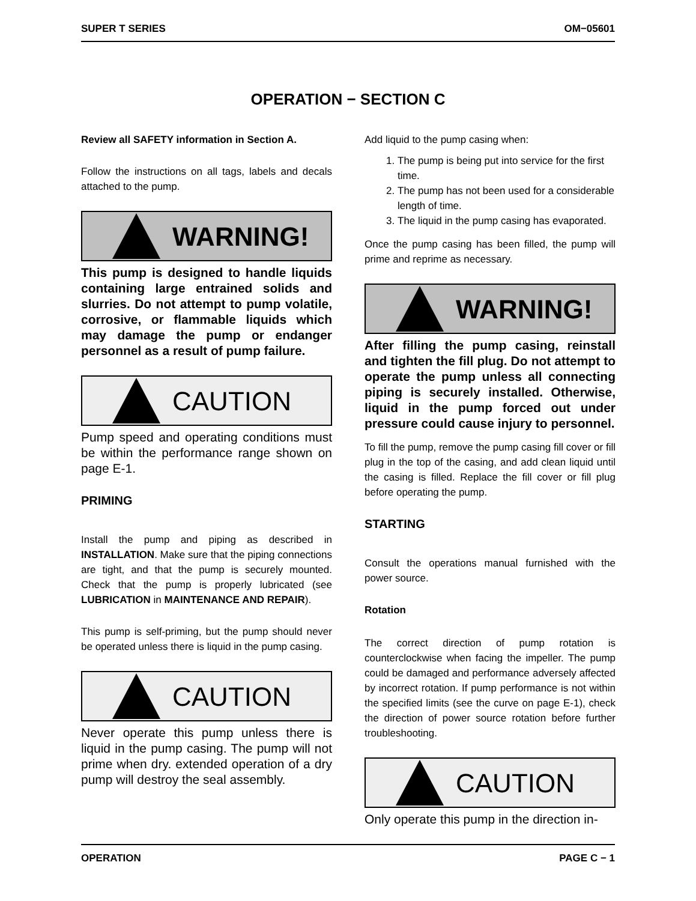SUPER T SERIES OM−05601
OPERATION − SECTION C
Review all SAFETY information in Section A.
Follow the instructions on all tags, labels and decals attached to the pump.
WARNING!
This pump is designed to handle liquids containing large entrained solids and slurries. Do not attempt to pump volatile, corrosive, or flammable liquids which may damage the pump or endanger personnel as a result of pump failure.
CAUTION
Pump speed and operating conditions must be within the performance range shown on page E-1.
PRIMING
Install the pump and piping as described in INSTALLATION. Make sure that the piping connections are tight, and that the pump is securely mounted. Check that the pump is properly lubricated (see LUBRICATION in MAINTENANCE AND REPAIR).
This pump is self-priming, but the pump should never be operated unless there is liquid in the pump casing.
CAUTION
Never operate this pump unless there is liquid in the pump casing. The pump will not prime when dry. extended operation of a dry pump will destroy the seal assembly.
Add liquid to the pump casing when:
1. The pump is being put into service for the first time.
2. The pump has not been used for a considerable length of time.
3. The liquid in the pump casing has evaporated.
Once the pump casing has been filled, the pump will prime and reprime as necessary.
WARNING!
After filling the pump casing, reinstall and tighten the fill plug. Do not attempt to operate the pump unless all connecting piping is securely installed. Otherwise, liquid in the pump forced out under pressure could cause injury to personnel.
To fill the pump, remove the pump casing fill cover or fill plug in the top of the casing, and add clean liquid until the casing is filled. Replace the fill cover or fill plug before operating the pump.
STARTING
Consult the operations manual furnished with the power source.
Rotation
The correct direction of pump rotation is counterclockwise when facing the impeller. The pump could be damaged and performance adversely affected by incorrect rotation. If pump performance is not within the specified limits (see the curve on page E-1), check the direction of power source rotation before further troubleshooting.
CAUTION
Only operate this pump in the direction in-
OPERATION PAGE C − 1